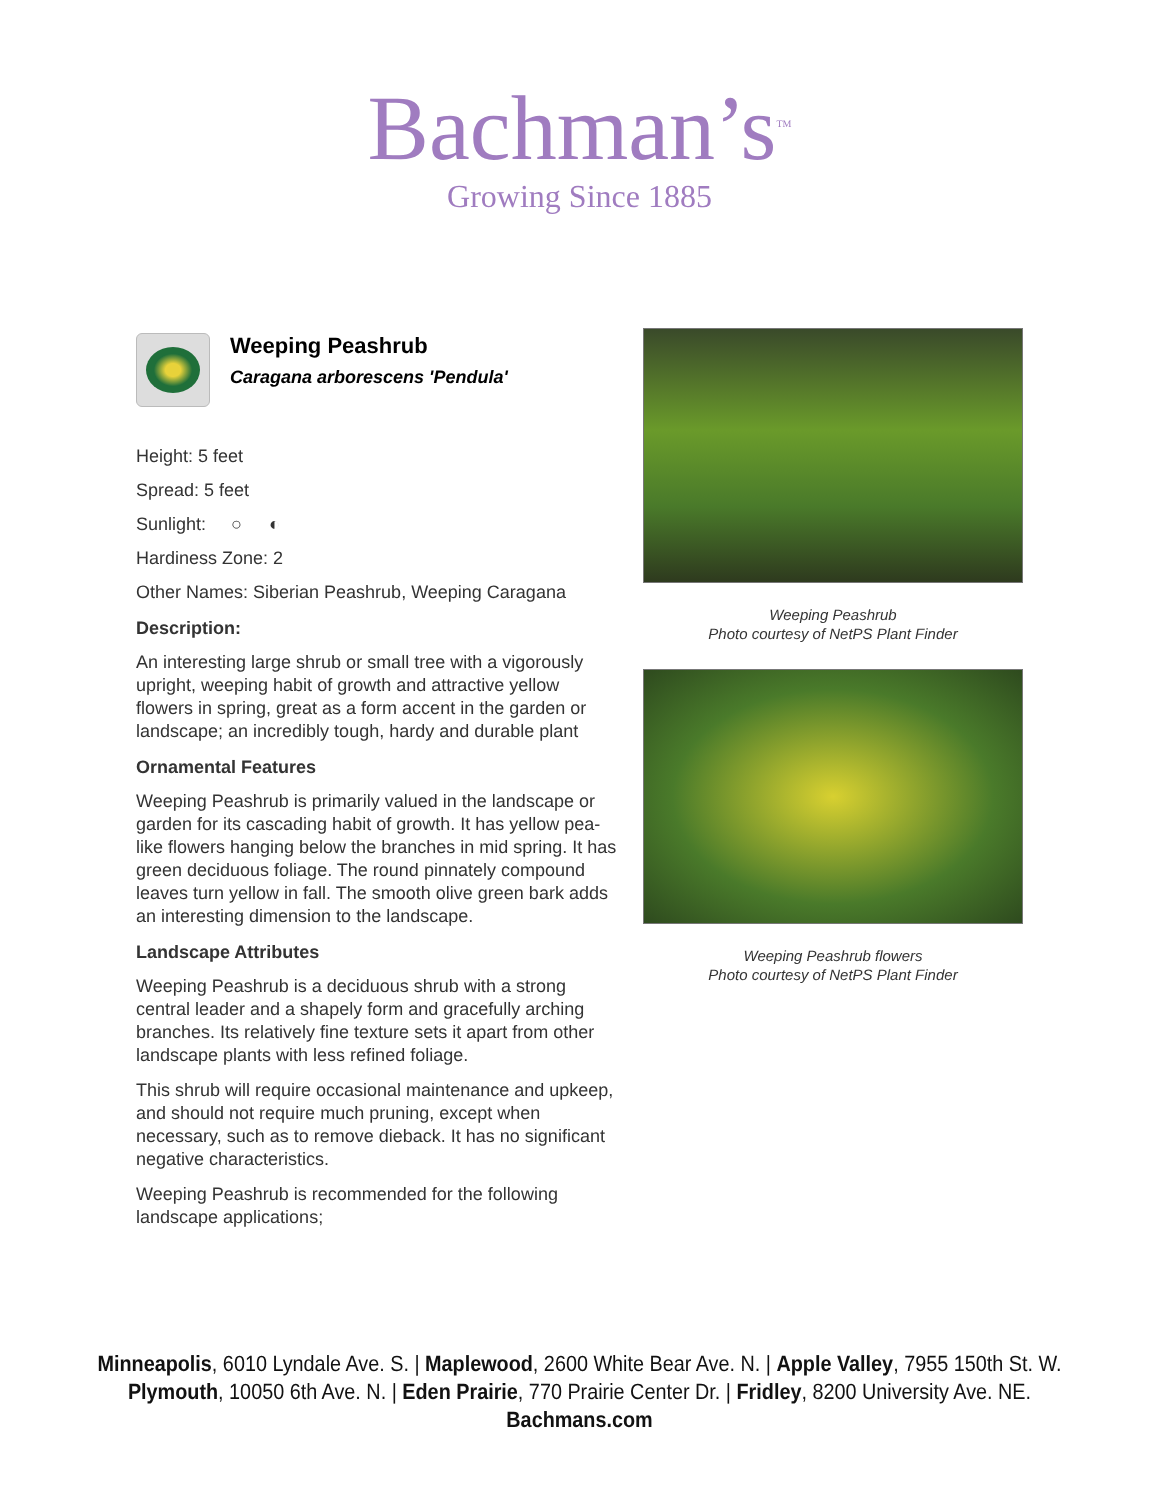Bachman’s<sup>TM</sup>
Growing Since 1885
Weeping Peashrub
Caragana arborescens 'Pendula'
Height: 5 feet
Spread: 5 feet
Sunlight: ○ ◐
Hardiness Zone: 2
Other Names: Siberian Peashrub, Weeping Caragana
Description:
An interesting large shrub or small tree with a vigorously upright, weeping habit of growth and attractive yellow flowers in spring, great as a form accent in the garden or landscape; an incredibly tough, hardy and durable plant
Ornamental Features
Weeping Peashrub is primarily valued in the landscape or garden for its cascading habit of growth. It has yellow pea-like flowers hanging below the branches in mid spring. It has green deciduous foliage. The round pinnately compound leaves turn yellow in fall. The smooth olive green bark adds an interesting dimension to the landscape.
Landscape Attributes
Weeping Peashrub is a deciduous shrub with a strong central leader and a shapely form and gracefully arching branches. Its relatively fine texture sets it apart from other landscape plants with less refined foliage.
This shrub will require occasional maintenance and upkeep, and should not require much pruning, except when necessary, such as to remove dieback. It has no significant negative characteristics.
Weeping Peashrub is recommended for the following landscape applications;
Weeping Peashrub
Photo courtesy of NetPS Plant Finder
Weeping Peashrub flowers
Photo courtesy of NetPS Plant Finder
Minneapolis, 6010 Lyndale Ave. S. | Maplewood, 2600 White Bear Ave. N. | Apple Valley, 7955 150th St. W.
Plymouth, 10050 6th Ave. N. | Eden Prairie, 770 Prairie Center Dr. | Fridley, 8200 University Ave. NE.
Bachmans.com